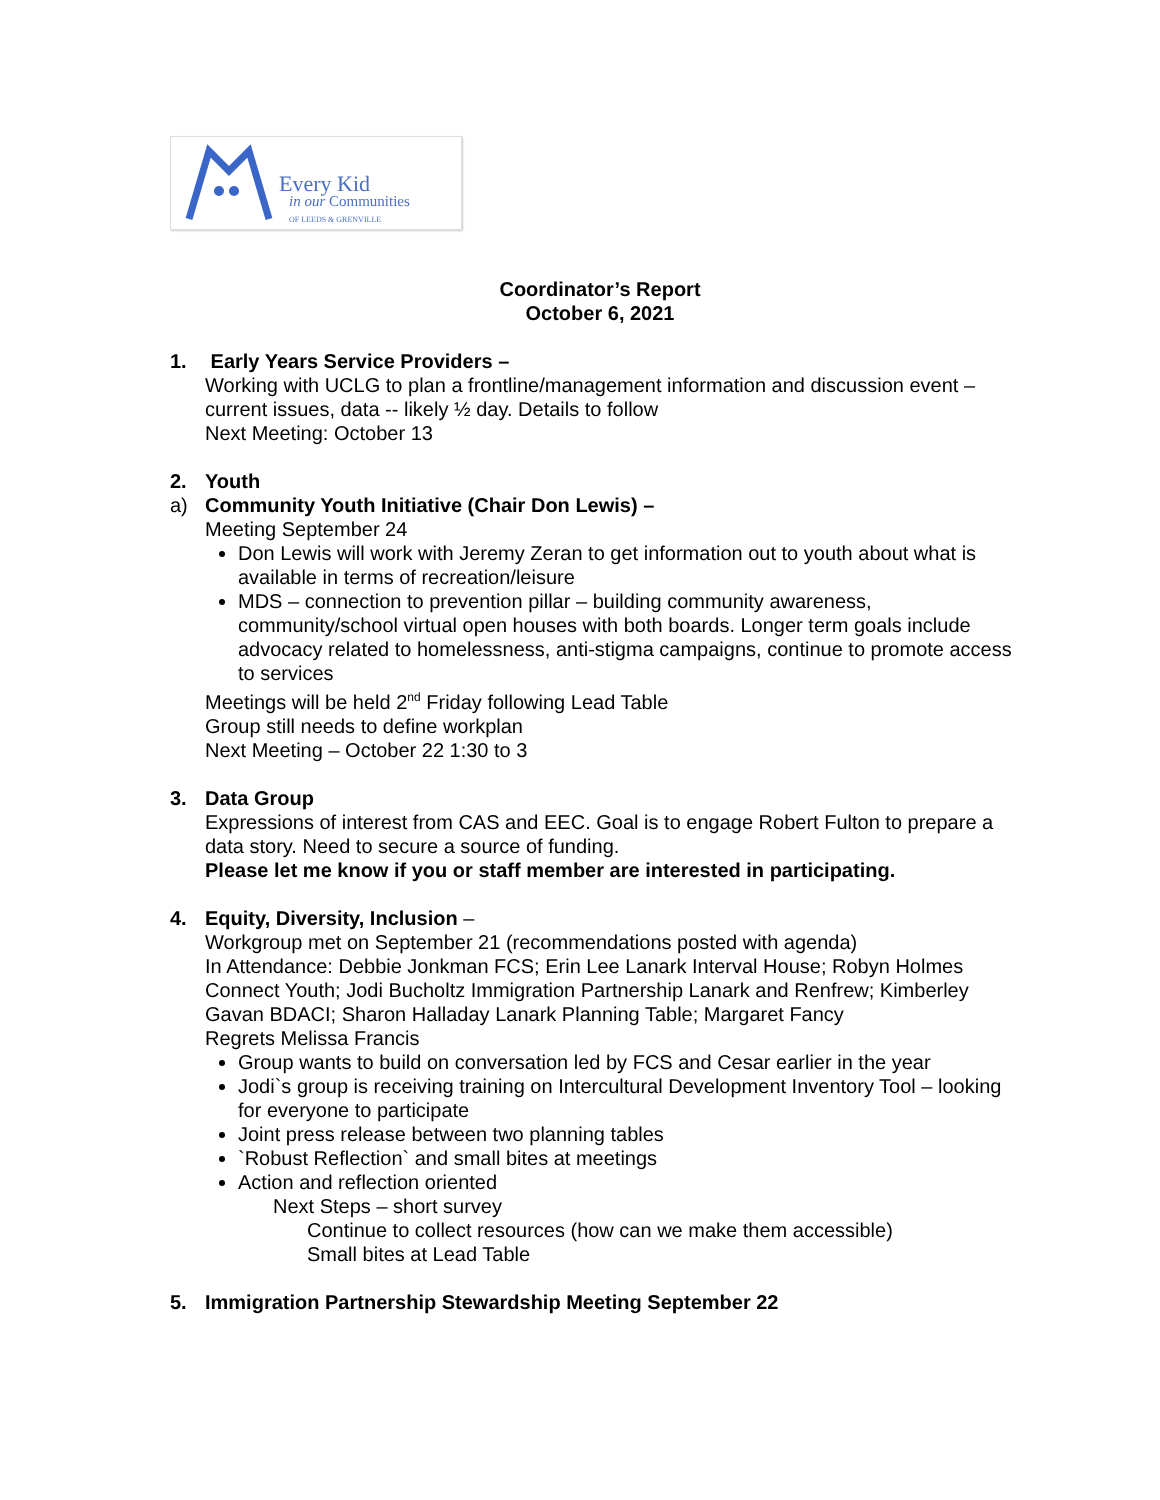Every Kid
in our Communities
OF LEEDS & GRENVILLE
Coordinator’s Report
October 6, 2021
1. Early Years Service Providers –
Working with UCLG to plan a frontline/management information and discussion event – current issues, data -- likely ½ day. Details to follow
Next Meeting: October 13
2. Youth
a) Community Youth Initiative (Chair Don Lewis) –
Meeting September 24
Don Lewis will work with Jeremy Zeran to get information out to youth about what is available in terms of recreation/leisure
MDS – connection to prevention pillar – building community awareness, community/school virtual open houses with both boards. Longer term goals include advocacy related to homelessness, anti-stigma campaigns, continue to promote access to services
Meetings will be held 2<sup>nd</sup> Friday following Lead Table
Group still needs to define workplan
Next Meeting – October 22 1:30 to 3
3. Data Group
Expressions of interest from CAS and EEC. Goal is to engage Robert Fulton to prepare a data story. Need to secure a source of funding.
Please let me know if you or staff member are interested in participating.
4. Equity, Diversity, Inclusion –
Workgroup met on September 21 (recommendations posted with agenda)
In Attendance: Debbie Jonkman FCS; Erin Lee Lanark Interval House; Robyn Holmes Connect Youth; Jodi Bucholtz Immigration Partnership Lanark and Renfrew; Kimberley Gavan BDACI; Sharon Halladay Lanark Planning Table; Margaret Fancy
Regrets Melissa Francis
Group wants to build on conversation led by FCS and Cesar earlier in the year
Jodi`s group is receiving training on Intercultural Development Inventory Tool – looking for everyone to participate
Joint press release between two planning tables
`Robust Reflection` and small bites at meetings
Action and reflection oriented
Next Steps – short survey
Continue to collect resources (how can we make them accessible)
Small bites at Lead Table
5. Immigration Partnership Stewardship Meeting September 22